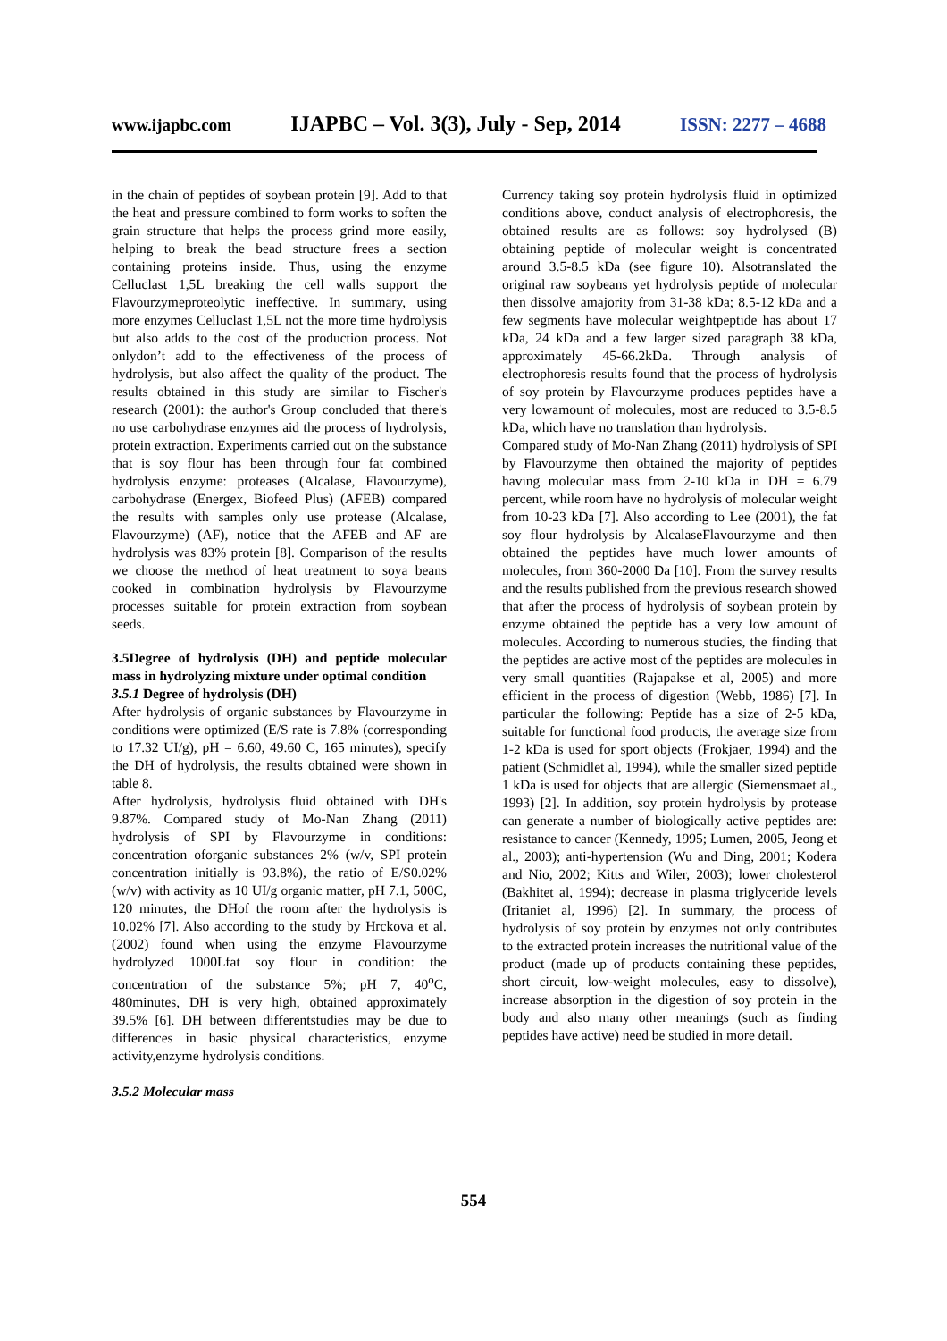www.ijapbc.com IJAPBC – Vol. 3(3), July - Sep, 2014 ISSN: 2277 – 4688
in the chain of peptides of soybean protein [9]. Add to that the heat and pressure combined to form works to soften the grain structure that helps the process grind more easily, helping to break the bead structure frees a section containing proteins inside. Thus, using the enzyme Celluclast 1,5L breaking the cell walls support the Flavourzymeproteolytic ineffective. In summary, using more enzymes Celluclast 1,5L not the more time hydrolysis but also adds to the cost of the production process. Not onlydon’t add to the effectiveness of the process of hydrolysis, but also affect the quality of the product. The results obtained in this study are similar to Fischer's research (2001): the author's Group concluded that there's no use carbohydrase enzymes aid the process of hydrolysis, protein extraction. Experiments carried out on the substance that is soy flour has been through four fat combined hydrolysis enzyme: proteases (Alcalase, Flavourzyme), carbohydrase (Energex, Biofeed Plus) (AFEB) compared the results with samples only use protease (Alcalase, Flavourzyme) (AF), notice that the AFEB and AF are hydrolysis was 83% protein [8]. Comparison of the results we choose the method of heat treatment to soya beans cooked in combination hydrolysis by Flavourzyme processes suitable for protein extraction from soybean seeds.
3.5Degree of hydrolysis (DH) and peptide molecular mass in hydrolyzing mixture under optimal condition
3.5.1 Degree of hydrolysis (DH)
After hydrolysis of organic substances by Flavourzyme in conditions were optimized (E/S rate is 7.8% (corresponding to 17.32 UI/g), pH = 6.60, 49.60 C, 165 minutes), specify the DH of hydrolysis, the results obtained were shown in table 8.
After hydrolysis, hydrolysis fluid obtained with DH's 9.87%. Compared study of Mo-Nan Zhang (2011) hydrolysis of SPI by Flavourzyme in conditions: concentration oforganic substances 2% (w/v, SPI protein concentration initially is 93.8%), the ratio of E/S0.02% (w/v) with activity as 10 UI/g organic matter, pH 7.1, 500C, 120 minutes, the DHof the room after the hydrolysis is 10.02% [7]. Also according to the study by Hrckova et al. (2002) found when using the enzyme Flavourzyme hydrolyzed 1000Lfat soy flour in condition: the concentration of the substance 5%; pH 7, 40<sup>o</sup>C, 480minutes, DH is very high, obtained approximately 39.5% [6]. DH between differentstudies may be due to differences in basic physical characteristics, enzyme activity,enzyme hydrolysis conditions.
3.5.2 Molecular mass
Currency taking soy protein hydrolysis fluid in optimized conditions above, conduct analysis of electrophoresis, the obtained results are as follows: soy hydrolysed (B) obtaining peptide of molecular weight is concentrated around 3.5-8.5 kDa (see figure 10). Alsotranslated the original raw soybeans yet hydrolysis peptide of molecular then dissolve amajority from 31-38 kDa; 8.5-12 kDa and a few segments have molecular weightpeptide has about 17 kDa, 24 kDa and a few larger sized paragraph 38 kDa, approximately 45-66.2kDa. Through analysis of electrophoresis results found that the process of hydrolysis of soy protein by Flavourzyme produces peptides have a very lowamount of molecules, most are reduced to 3.5-8.5 kDa, which have no translation than hydrolysis.
Compared study of Mo-Nan Zhang (2011) hydrolysis of SPI by Flavourzyme then obtained the majority of peptides having molecular mass from 2-10 kDa in DH = 6.79 percent, while room have no hydrolysis of molecular weight from 10-23 kDa [7]. Also according to Lee (2001), the fat soy flour hydrolysis by AlcalaseFlavourzyme and then obtained the peptides have much lower amounts of molecules, from 360-2000 Da [10]. From the survey results and the results published from the previous research showed that after the process of hydrolysis of soybean protein by enzyme obtained the peptide has a very low amount of molecules. According to numerous studies, the finding that the peptides are active most of the peptides are molecules in very small quantities (Rajapakse et al, 2005) and more efficient in the process of digestion (Webb, 1986) [7]. In particular the following: Peptide has a size of 2-5 kDa, suitable for functional food products, the average size from 1-2 kDa is used for sport objects (Frokjaer, 1994) and the patient (Schmidlet al, 1994), while the smaller sized peptide 1 kDa is used for objects that are allergic (Siemensmaet al., 1993) [2]. In addition, soy protein hydrolysis by protease can generate a number of biologically active peptides are: resistance to cancer (Kennedy, 1995; Lumen, 2005, Jeong et al., 2003); anti-hypertension (Wu and Ding, 2001; Kodera and Nio, 2002; Kitts and Wiler, 2003); lower cholesterol (Bakhitet al, 1994); decrease in plasma triglyceride levels (Iritaniet al, 1996) [2]. In summary, the process of hydrolysis of soy protein by enzymes not only contributes to the extracted protein increases the nutritional value of the product (made up of products containing these peptides, short circuit, low-weight molecules, easy to dissolve), increase absorption in the digestion of soy protein in the body and also many other meanings (such as finding peptides have active) need be studied in more detail.
554